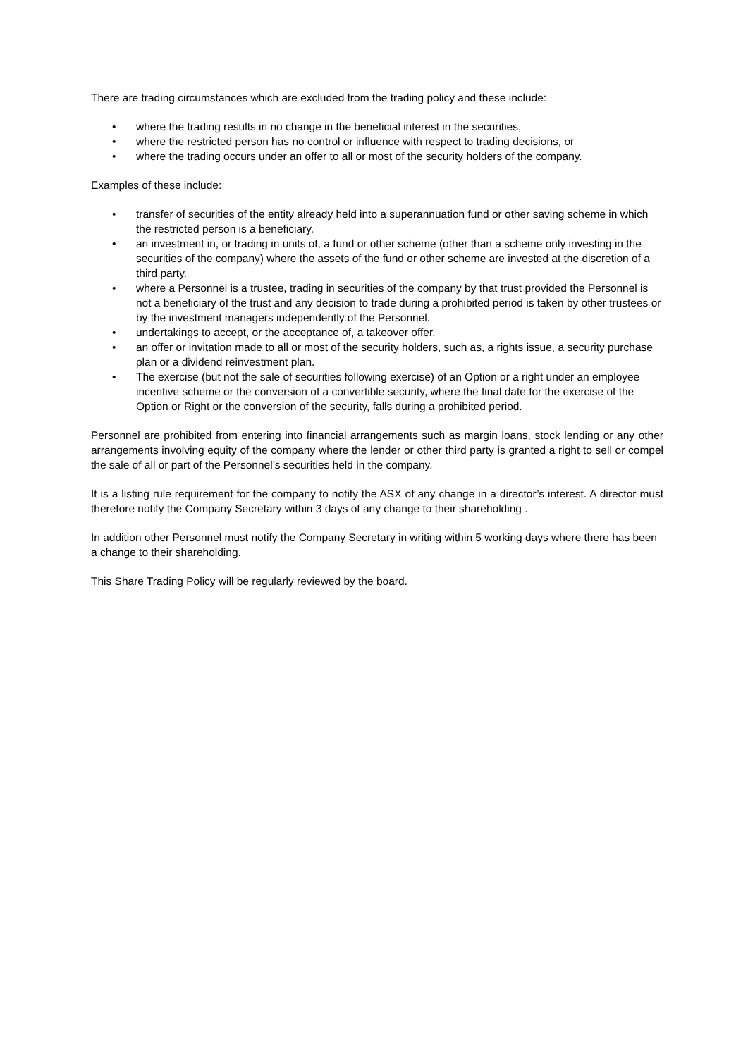There are trading circumstances which are excluded from the trading policy and these include:
• where the trading results in no change in the beneficial interest in the securities,
• where the restricted person has no control or influence with respect to trading decisions, or
• where the trading occurs under an offer to all or most of the security holders of the company.
Examples of these include:
• transfer of securities of the entity already held into a superannuation fund or other saving scheme in which the restricted person is a beneficiary.
• an investment in, or trading in units of, a fund or other scheme (other than a scheme only investing in the securities of the company) where the assets of the fund or other scheme are invested at the discretion of a third party.
• where a Personnel is a trustee, trading in securities of the company by that trust provided the Personnel is not a beneficiary of the trust and any decision to trade during a prohibited period is taken by other trustees or by the investment managers independently of the Personnel.
• undertakings to accept, or the acceptance of, a takeover offer.
• an offer or invitation made to all or most of the security holders, such as, a rights issue, a security purchase plan or a dividend reinvestment plan.
• The exercise (but not the sale of securities following exercise) of an Option or a right under an employee incentive scheme or the conversion of a convertible security, where the final date for the exercise of the Option or Right or the conversion of the security, falls during a prohibited period.
Personnel are prohibited from entering into financial arrangements such as margin loans, stock lending or any other arrangements involving equity of the company where the lender or other third party is granted a right to sell or compel the sale of all or part of the Personnel’s securities held in the company.
It is a listing rule requirement for the company to notify the ASX of any change in a director’s interest. A director must therefore notify the Company Secretary within 3 days of any change to their shareholding .
In addition other Personnel must notify the Company Secretary in writing within 5 working days where there has been a change to their shareholding.
This Share Trading Policy will be regularly reviewed by the board.